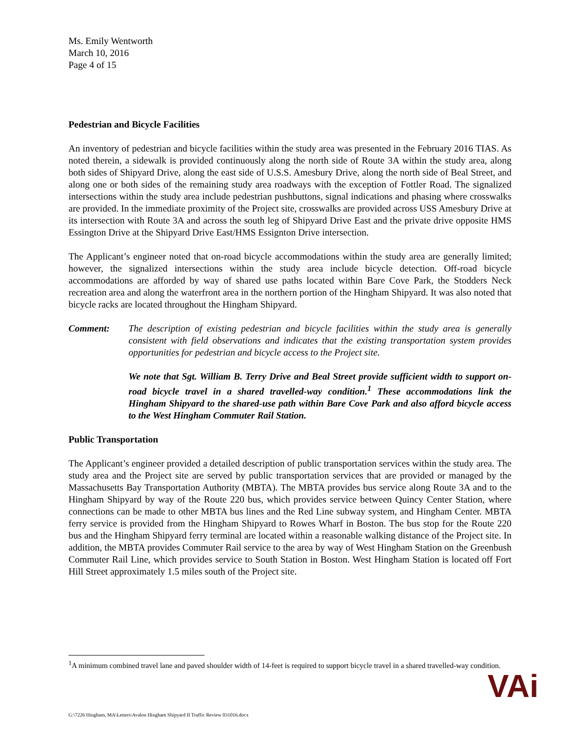Ms. Emily Wentworth
March 10, 2016
Page 4 of 15
Pedestrian and Bicycle Facilities
An inventory of pedestrian and bicycle facilities within the study area was presented in the February 2016 TIAS. As noted therein, a sidewalk is provided continuously along the north side of Route 3A within the study area, along both sides of Shipyard Drive, along the east side of U.S.S. Amesbury Drive, along the north side of Beal Street, and along one or both sides of the remaining study area roadways with the exception of Fottler Road. The signalized intersections within the study area include pedestrian pushbuttons, signal indications and phasing where crosswalks are provided. In the immediate proximity of the Project site, crosswalks are provided across USS Amesbury Drive at its intersection with Route 3A and across the south leg of Shipyard Drive East and the private drive opposite HMS Essington Drive at the Shipyard Drive East/HMS Essignton Drive intersection.
The Applicant’s engineer noted that on-road bicycle accommodations within the study area are generally limited; however, the signalized intersections within the study area include bicycle detection. Off-road bicycle accommodations are afforded by way of shared use paths located within Bare Cove Park, the Stodders Neck recreation area and along the waterfront area in the northern portion of the Hingham Shipyard. It was also noted that bicycle racks are located throughout the Hingham Shipyard.
Comment: The description of existing pedestrian and bicycle facilities within the study area is generally consistent with field observations and indicates that the existing transportation system provides opportunities for pedestrian and bicycle access to the Project site.
We note that Sgt. William B. Terry Drive and Beal Street provide sufficient width to support on-road bicycle travel in a shared travelled-way condition.<sup>1</sup> These accommodations link the Hingham Shipyard to the shared-use path within Bare Cove Park and also afford bicycle access to the West Hingham Commuter Rail Station.
Public Transportation
The Applicant’s engineer provided a detailed description of public transportation services within the study area. The study area and the Project site are served by public transportation services that are provided or managed by the Massachusetts Bay Transportation Authority (MBTA). The MBTA provides bus service along Route 3A and to the Hingham Shipyard by way of the Route 220 bus, which provides service between Quincy Center Station, where connections can be made to other MBTA bus lines and the Red Line subway system, and Hingham Center. MBTA ferry service is provided from the Hingham Shipyard to Rowes Wharf in Boston. The bus stop for the Route 220 bus and the Hingham Shipyard ferry terminal are located within a reasonable walking distance of the Project site. In addition, the MBTA provides Commuter Rail service to the area by way of West Hingham Station on the Greenbush Commuter Rail Line, which provides service to South Station in Boston. West Hingham Station is located off Fort Hill Street approximately 1.5 miles south of the Project site.
<sup>1</sup> A minimum combined travel lane and paved shoulder width of 14-feet is required to support bicycle travel in a shared travelled-way condition.
G:\7226 Hingham, MA\Letters\Avalon Hingham Shipyard II Traffic Review 031016.docx
VAi